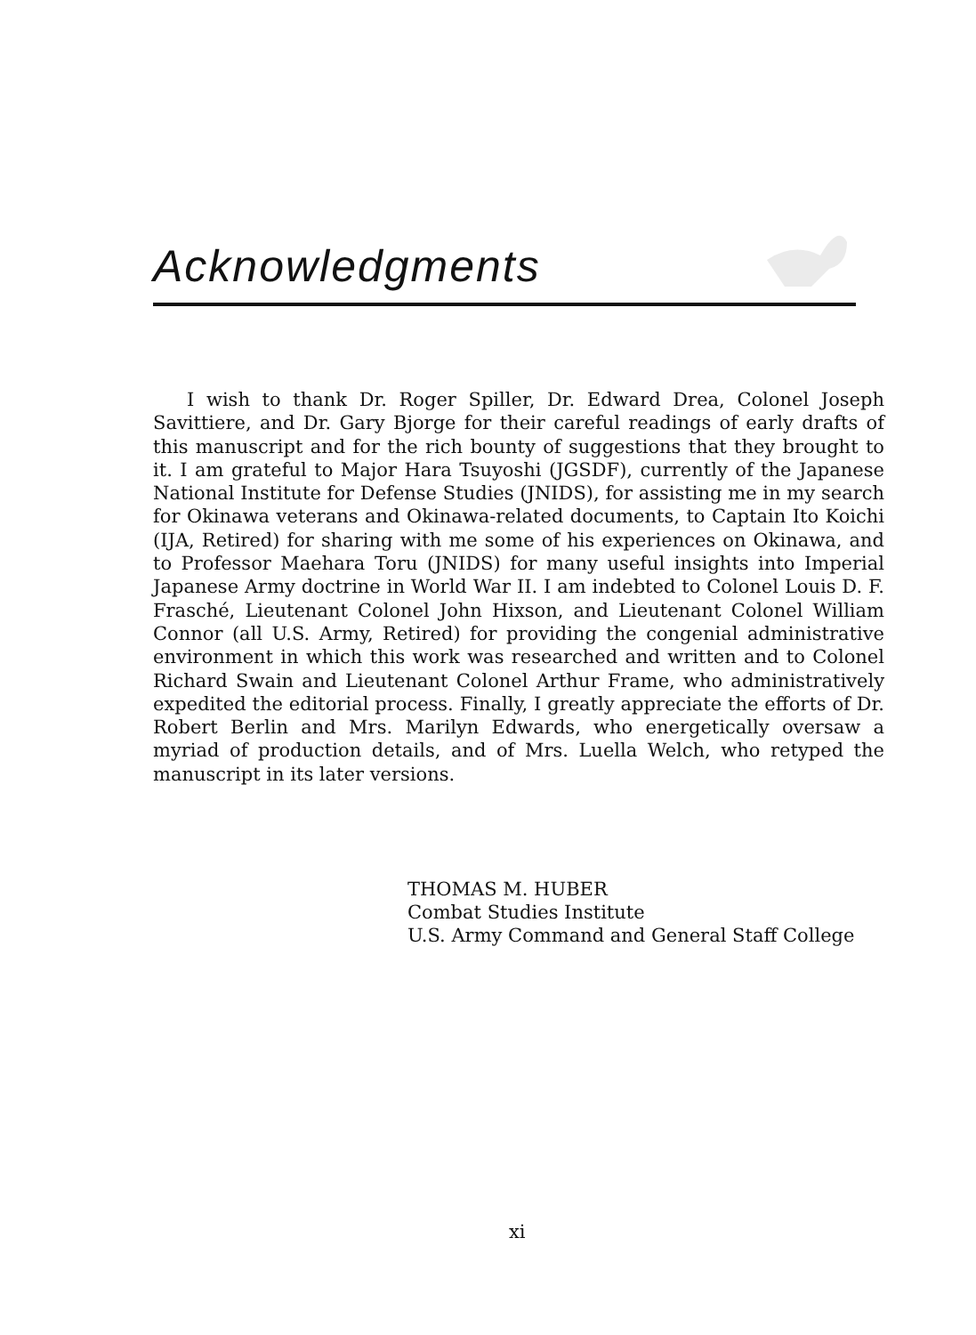Acknowledgments
I wish to thank Dr. Roger Spiller, Dr. Edward Drea, Colonel Joseph Savittiere, and Dr. Gary Bjorge for their careful readings of early drafts of this manuscript and for the rich bounty of suggestions that they brought to it. I am grateful to Major Hara Tsuyoshi (JGSDF), currently of the Japanese National Institute for Defense Studies (JNIDS), for assisting me in my search for Okinawa veterans and Okinawa-related documents, to Captain Ito Koichi (IJA, Retired) for sharing with me some of his experiences on Okinawa, and to Professor Maehara Toru (JNIDS) for many useful insights into Imperial Japanese Army doctrine in World War II. I am indebted to Colonel Louis D. F. Frasché, Lieutenant Colonel John Hixson, and Lieutenant Colonel William Connor (all U.S. Army, Retired) for providing the congenial administrative environment in which this work was researched and written and to Colonel Richard Swain and Lieutenant Colonel Arthur Frame, who administratively expedited the editorial process. Finally, I greatly appreciate the efforts of Dr. Robert Berlin and Mrs. Marilyn Edwards, who energetically oversaw a myriad of production details, and of Mrs. Luella Welch, who retyped the manuscript in its later versions.
THOMAS M. HUBER
Combat Studies Institute
U.S. Army Command and General Staff College
xi